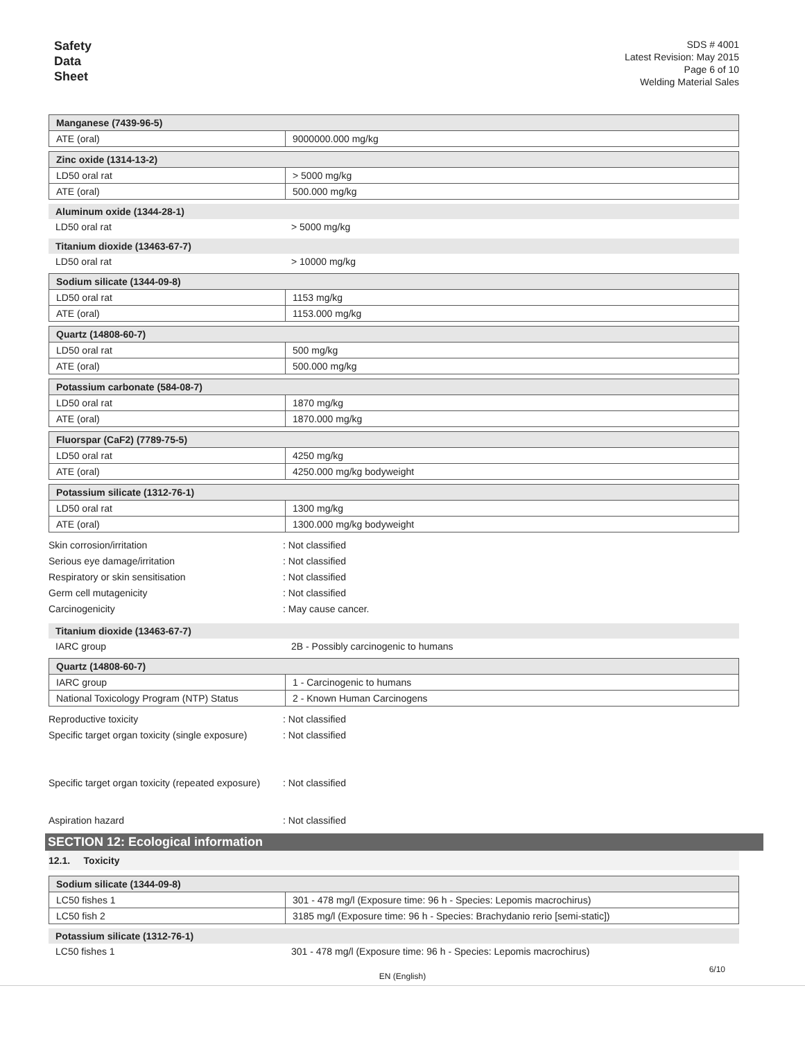Safety
Data
Sheet
SDS # 4001
Latest Revision: May 2015
Page 6 of 10
Welding Material Sales
| Manganese (7439-96-5) | |
| ATE (oral) | 9000000.000 mg/kg |
| Zinc oxide (1314-13-2) | |
| LD50 oral rat | > 5000 mg/kg |
| ATE (oral) | 500.000 mg/kg |
| Aluminum oxide (1344-28-1) | |
| LD50 oral rat | > 5000 mg/kg |
| Titanium dioxide (13463-67-7) | |
| LD50 oral rat | > 10000 mg/kg |
| Sodium silicate (1344-09-8) | |
| LD50 oral rat | 1153 mg/kg |
| ATE (oral) | 1153.000 mg/kg |
| Quartz (14808-60-7) | |
| LD50 oral rat | 500 mg/kg |
| ATE (oral) | 500.000 mg/kg |
| Potassium carbonate (584-08-7) | |
| LD50 oral rat | 1870 mg/kg |
| ATE (oral) | 1870.000 mg/kg |
| Fluorspar (CaF2) (7789-75-5) | |
| LD50 oral rat | 4250 mg/kg |
| ATE (oral) | 4250.000 mg/kg bodyweight |
| Potassium silicate (1312-76-1) | |
| LD50 oral rat | 1300 mg/kg |
| ATE (oral) | 1300.000 mg/kg bodyweight |
Skin corrosion/irritation: Not classified
Serious eye damage/irritation: Not classified
Respiratory or skin sensitisation: Not classified
Germ cell mutagenicity: Not classified
Carcinogenicity: May cause cancer.
| Titanium dioxide (13463-67-7) | |
| IARC group | 2B - Possibly carcinogenic to humans |
| Quartz (14808-60-7) | |
| IARC group | 1 - Carcinogenic to humans |
| National Toxicology Program (NTP) Status | 2 - Known Human Carcinogens |
Reproductive toxicity: Not classified
Specific target organ toxicity (single exposure): Not classified
Specific target organ toxicity (repeated exposure): Not classified
Aspiration hazard: Not classified
SECTION 12: Ecological information
12.1. Toxicity
| Sodium silicate (1344-09-8) | |
| LC50 fishes 1 | 301 - 478 mg/l (Exposure time: 96 h - Species: Lepomis macrochirus) |
| LC50 fish 2 | 3185 mg/l (Exposure time: 96 h - Species: Brachydanio rerio [semi-static]) |
| Potassium silicate (1312-76-1) | |
| LC50 fishes 1 | 301 - 478 mg/l (Exposure time: 96 h - Species: Lepomis macrochirus) |
EN (English)
6/10